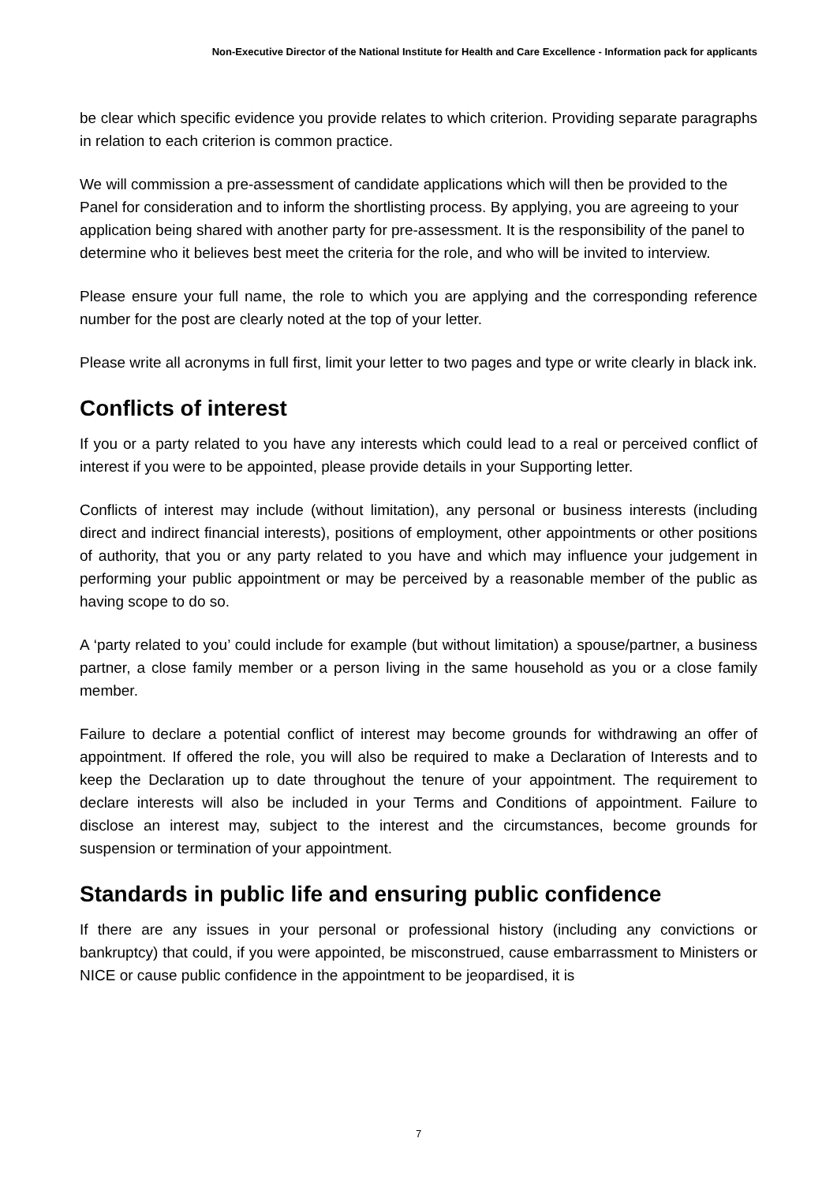Non-Executive Director of the National Institute for Health and Care Excellence - Information pack for applicants
be clear which specific evidence you provide relates to which criterion. Providing separate paragraphs in relation to each criterion is common practice.
We will commission a pre-assessment of candidate applications which will then be provided to the Panel for consideration and to inform the shortlisting process. By applying, you are agreeing to your application being shared with another party for pre-assessment. It is the responsibility of the panel to determine who it believes best meet the criteria for the role, and who will be invited to interview.
Please ensure your full name, the role to which you are applying and the corresponding reference number for the post are clearly noted at the top of your letter.
Please write all acronyms in full first, limit your letter to two pages and type or write clearly in black ink.
Conflicts of interest
If you or a party related to you have any interests which could lead to a real or perceived conflict of interest if you were to be appointed, please provide details in your Supporting letter.
Conflicts of interest may include (without limitation), any personal or business interests (including direct and indirect financial interests), positions of employment, other appointments or other positions of authority, that you or any party related to you have and which may influence your judgement in performing your public appointment or may be perceived by a reasonable member of the public as having scope to do so.
A ‘party related to you’ could include for example (but without limitation) a spouse/partner, a business partner, a close family member or a person living in the same household as you or a close family member.
Failure to declare a potential conflict of interest may become grounds for withdrawing an offer of appointment. If offered the role, you will also be required to make a Declaration of Interests and to keep the Declaration up to date throughout the tenure of your appointment. The requirement to declare interests will also be included in your Terms and Conditions of appointment. Failure to disclose an interest may, subject to the interest and the circumstances, become grounds for suspension or termination of your appointment.
Standards in public life and ensuring public confidence
If there are any issues in your personal or professional history (including any convictions or bankruptcy) that could, if you were appointed, be misconstrued, cause embarrassment to Ministers or NICE or cause public confidence in the appointment to be jeopardised, it is
7